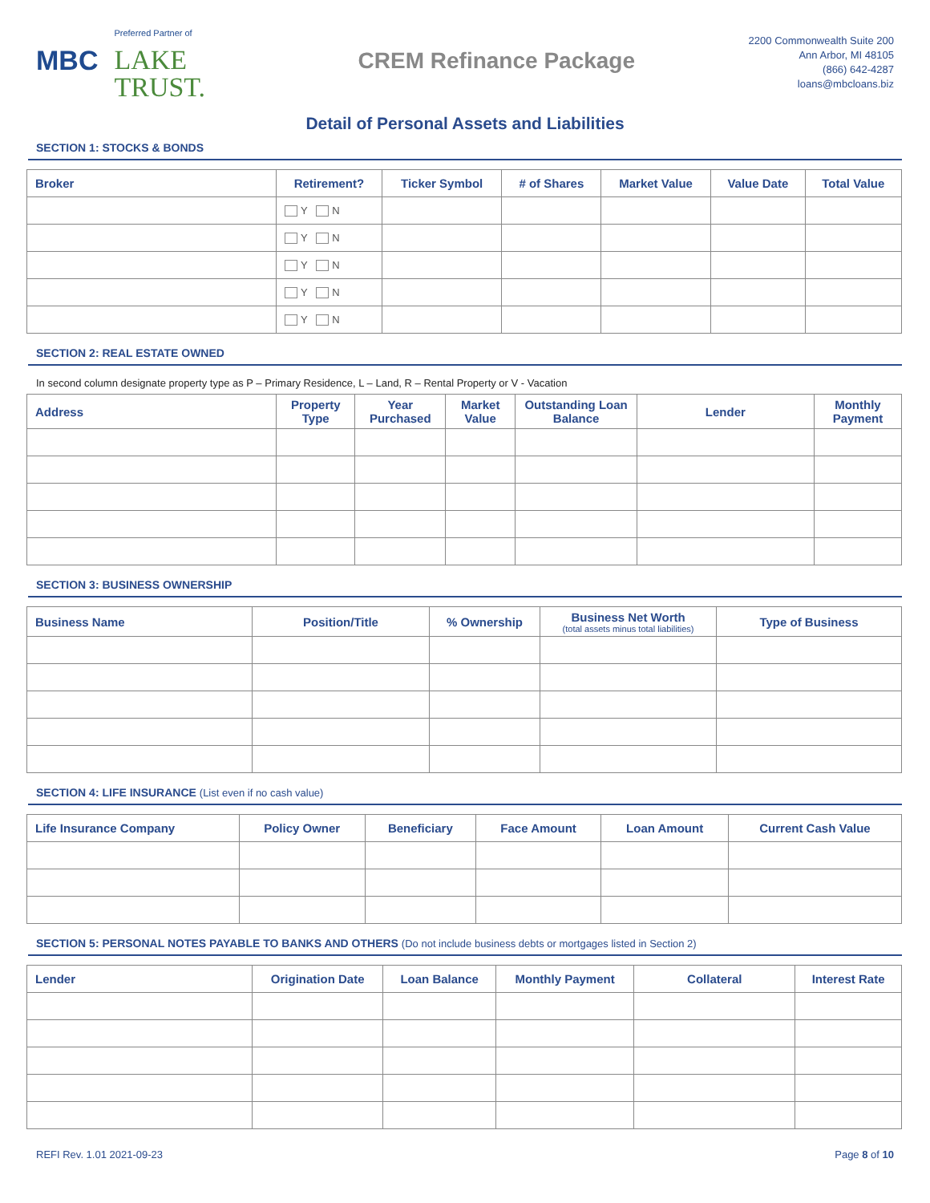MBC
Preferred Partner of
LAKE
TRUST.
CREM Refinance Package
2200 Commonwealth Suite 200
Ann Arbor, MI 48105
(866) 642-4287
loans@mbcloans.biz
Detail of Personal Assets and Liabilities
SECTION 1: STOCKS & BONDS
| Broker | Retirement? | Ticker Symbol | # of Shares | Market Value | Value Date | Total Value |
| --- | --- | --- | --- | --- | --- | --- |
| | Y N | | | | | |
| | Y N | | | | | |
| | Y N | | | | | |
| | Y N | | | | | |
| | Y N | | | | | |
SECTION 2: REAL ESTATE OWNED
In second column designate property type as P – Primary Residence, L – Land, R – Rental Property or V - Vacation
| Address | Property Type | Year Purchased | Market Value | Outstanding Loan Balance | Lender | Monthly Payment |
| --- | --- | --- | --- | --- | --- | --- |
SECTION 3: BUSINESS OWNERSHIP
| Business Name | Position/Title | % Ownership | Business Net Worth (total assets minus total liabilities) | Type of Business |
| --- | --- | --- | --- | --- |
SECTION 4: LIFE INSURANCE (List even if no cash value)
| Life Insurance Company | Policy Owner | Beneficiary | Face Amount | Loan Amount | Current Cash Value |
| --- | --- | --- | --- | --- | --- |
SECTION 5: PERSONAL NOTES PAYABLE TO BANKS AND OTHERS (Do not include business debts or mortgages listed in Section 2)
| Lender | Origination Date | Loan Balance | Monthly Payment | Collateral | Interest Rate |
| --- | --- | --- | --- | --- | --- |
REFI Rev. 1.01 2021-09-23 Page 8 of 10